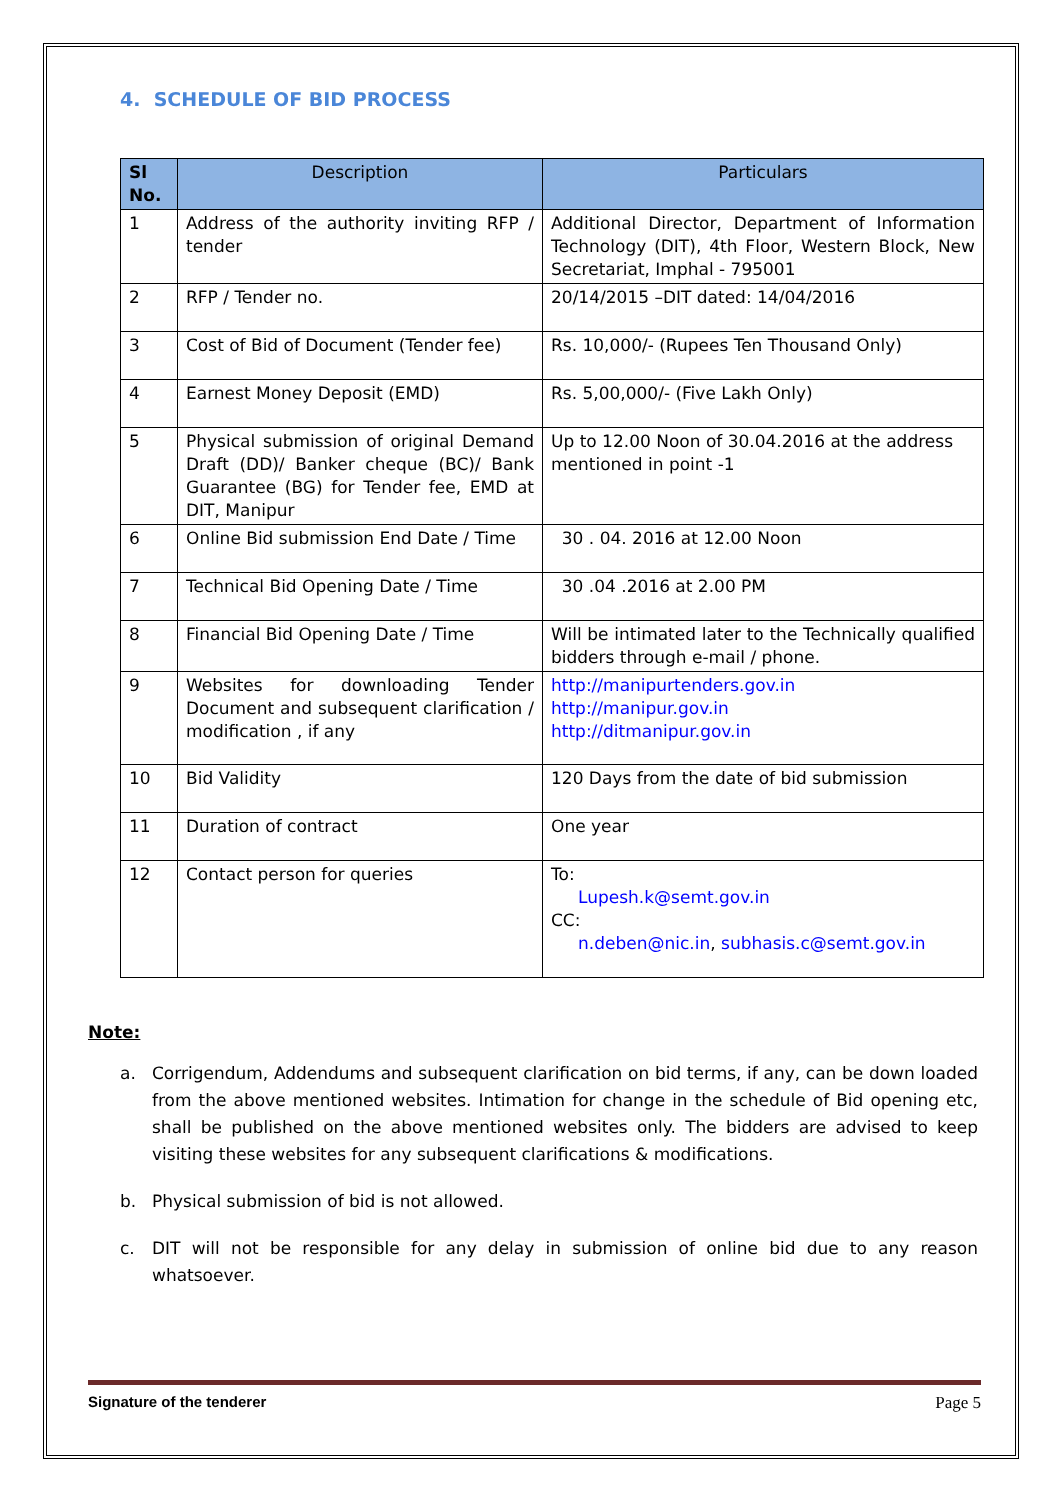4. SCHEDULE OF BID PROCESS
| Sl No. | Description | Particulars |
| --- | --- | --- |
| 1 | Address of the authority inviting RFP / tender | Additional Director, Department of Information Technology (DIT), 4th Floor, Western Block, New Secretariat, Imphal - 795001 |
| 2 | RFP / Tender no. | 20/14/2015 –DIT dated: 14/04/2016 |
| 3 | Cost of Bid of Document (Tender fee) | Rs. 10,000/- (Rupees Ten Thousand Only) |
| 4 | Earnest Money Deposit (EMD) | Rs. 5,00,000/- (Five Lakh Only) |
| 5 | Physical submission of original Demand Draft (DD)/ Banker cheque (BC)/ Bank Guarantee (BG) for Tender fee, EMD at DIT, Manipur | Up to 12.00 Noon of 30.04.2016 at the address mentioned in point -1 |
| 6 | Online Bid submission End Date / Time | 30 . 04. 2016 at 12.00 Noon |
| 7 | Technical Bid Opening Date / Time | 30 .04 .2016 at 2.00 PM |
| 8 | Financial Bid Opening Date / Time | Will be intimated later to the Technically qualified bidders through e-mail / phone. |
| 9 | Websites for downloading Tender Document and subsequent clarification / modification , if any | http://manipurtenders.gov.in http://manipur.gov.in http://ditmanipur.gov.in |
| 10 | Bid Validity | 120 Days from the date of bid submission |
| 11 | Duration of contract | One year |
| 12 | Contact person for queries | To: Lupesh.k@semt.gov.in CC: n.deben@nic.in , subhasis.c@semt.gov.in |
Note:
a. Corrigendum, Addendums and subsequent clarification on bid terms, if any, can be down loaded from the above mentioned websites. Intimation for change in the schedule of Bid opening etc, shall be published on the above mentioned websites only. The bidders are advised to keep visiting these websites for any subsequent clarifications & modifications.
b. Physical submission of bid is not allowed.
c. DIT will not be responsible for any delay in submission of online bid due to any reason whatsoever.
Signature of the tenderer Page 5